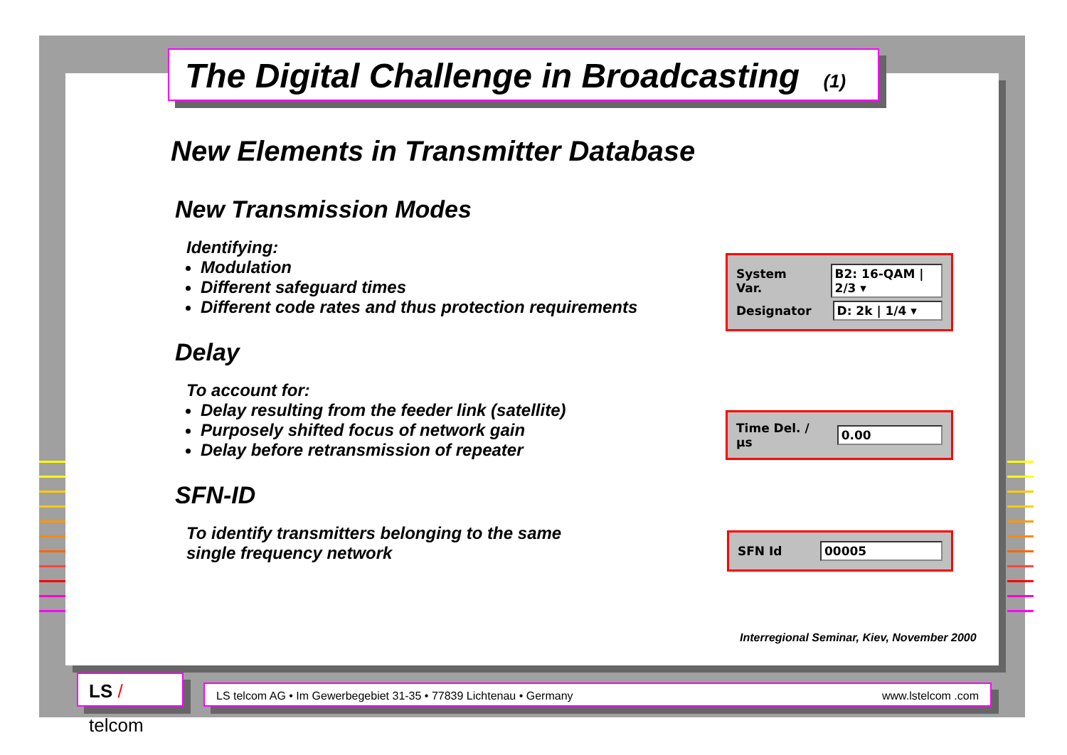The Digital Challenge in Broadcasting (1)
New Elements in Transmitter Database
New Transmission Modes
Identifying:
Modulation
Different safeguard times
Different code rates and thus protection requirements
System Var. B2: 16-QAM | 2/3 ▾
Designator D: 2k | 1/4 ▾
Delay
To account for:
Delay resulting from the feeder link (satellite)
Purposely shifted focus of network gain
Delay before retransmission of repeater
Time Del. / µs 0.00
SFN-ID
To identify transmitters belonging to the same
single frequency network
SFN Id 00005
Interregional Seminar, Kiev, November 2000
LS / telcom
LS telcom AG • Im Gewerbegebiet 31-35 • 77839 Lichtenau • Germany www.lstelcom .com